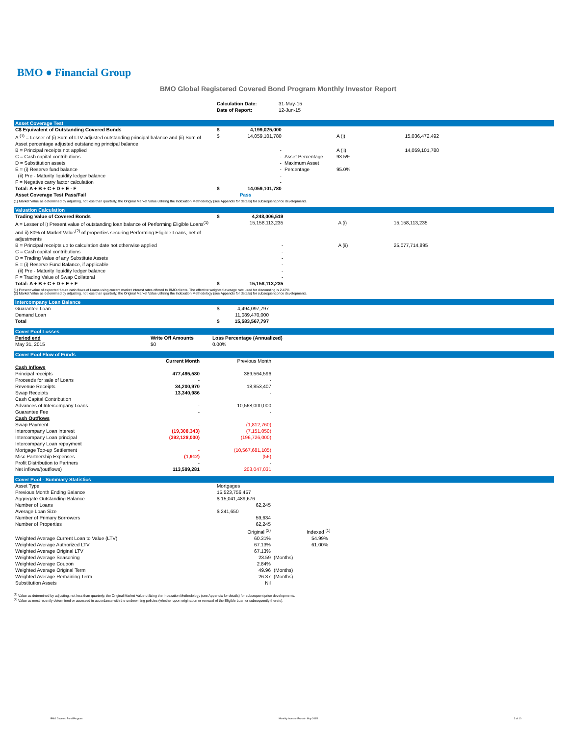BMO ● Financial Group
BMO Global Registered Covered Bond Program Monthly Investor Report
| | Calculation Date: Date of Report: | 31-May-15 12-Jun-15 |
Asset Coverage Test
| C$ Equivalent of Outstanding Covered Bonds | $ | 4,199,025,000 | | | |
| A <sup>(1)</sup> = Lesser of (i) Sum of LTV adjusted outstanding principal balance and (ii) Sum of Asset percentage adjusted outstanding principal balance | $ | 14,059,101,780 | | A (i) | 15,036,472,492 |
| B = Principal receipts not applied | | - | | A (ii) | 14,059,101,780 |
| C = Cash capital contributions | | - | Asset Percentage | 93.5% | |
| D = Substitution assets | | - | Maximum Asset | | |
| E = (i) Reserve fund balance | | - | Percentage | 95.0% | |
| (ii) Pre - Maturity liquidity ledger balance | | - | | | |
| F = Negative carry factor calculation | | - | | | |
| Total: A + B + C + D + E - F | $ | 14,059,101,780 | | | |
| Asset Coverage Test Pass/Fail | | Pass | | | |
(1) Market Value as determined by adjusting, not less than quarterly, the Original Market Value utilizing the Indexation Methodology (see Appendix for details) for subsequent price developments.
Valuation Calculation
| Trading Value of Covered Bonds | $ | 4,248,006,519 | | | |
| A = Lesser of i) Present value of outstanding loan balance of Performing Eligible Loans<sup>(1)</sup> and ii) 80% of Market Value<sup>(2)</sup> of properties securing Performing Eligible Loans, net of adjustments | | 15,158,113,235 | | A (i) | 15,158,113,235 |
| B = Principal receipts up to calculation date not otherwise applied | | - | | A (ii) | 25,077,714,895 |
| C = Cash capital contributions | | - | | | |
| D = Trading Value of any Substitute Assets | | - | | | |
| E = (i) Reserve Fund Balance, if applicable | | - | | | |
| (ii) Pre - Maturity liquidity ledger balance | | - | | | |
| F = Trading Value of Swap Collateral | | - | | | |
| Total: A + B + C + D + E + F | $ | 15,158,113,235 | | | |
(1) Present value of expected future cash flows of Loans using current market interest rates offered to BMO clients. The effective weighted average rate used for discounting is 2.47%
(2) Market Value as determined by adjusting, not less than quarterly, the Original Market Value utilizing the Indexation Methodology (see Appendix for details) for subsequent price developments.
Intercompany Loan Balance
| Guarantee Loan | $ | 4,494,097,797 | |
| Demand Loan | | 11,089,470,000 | |
| Total | $ | 15,583,567,797 | |
Cover Pool Losses
| Period end | Write Off Amounts | Loss Percentage (Annualized) | |
| --- | --- | --- | --- |
| May 31, 2015 | $0 | 0.00% | |
Cover Pool Flow of Funds
| | Current Month | Previous Month | |
| --- | --- | --- | --- |
| Cash Inflows | | | |
| Principal receipts | 477,495,580 | 389,564,596 | |
| Proceeds for sale of Loans | - | - | |
| Revenue Receipts | 34,200,970 | 18,853,407 | |
| Swap Receipts | 13,340,986 | - | |
| Cash Capital Contribution | | | |
| Advances of Intercompany Loans | - | 10,568,000,000 | |
| Guarantee Fee | - | - | |
| Cash Outflows | | | |
| Swap Payment | - | (1,812,760) | |
| Intercompany Loan interest | (19,308,343) | (7,151,050) | |
| Intercompany Loan principal | (392,128,000) | (196,726,000) | |
| Intercompany Loan repayment | | | |
| Mortgage Top-up Settlement | - | (10,567,681,105) | |
| Misc Partnership Expenses | (1,912) | (56) | |
| Profit Distribution to Partners | - | - | |
| Net inflows/(outflows) | 113,599,281 | 203,047,031 | |
Cover Pool - Summary Statistics
| Asset Type | Mortgages | |
| Previous Month Ending Balance | 15,523,756,457 | |
| Aggregate Outstanding Balance | $ 15,041,489,676 | |
| Number of Loans | 62,245 | |
| Average Loan Size | $ 241,650 | |
| Number of Primary Borrowers | 59,634 | |
| Number of Properties | 62,245 | |
| | Original <sup>(2)</sup> | Indexed <sup>(1)</sup> |
| Weighted Average Current Loan to Value (LTV) | 60.31% | 54.99% |
| Weighted Average Authorized LTV | 67.13% | 61.00% |
| Weighted Average Original LTV | 67.13% | |
| Weighted Average Seasoning | 23.59 | (Months) |
| Weighted Average Coupon | 2.84% | |
| Weighted Average Original Term | 49.96 | (Months) |
| Weighted Average Remaining Term | 26.37 | (Months) |
| Substitution Assets | Nil | |
<sup>(1)</sup> Value as determined by adjusting, not less than quarterly, the Original Market Value utilizing the Indexation Methodology (see Appendix for details) for subsequent price developments.
<sup>(2)</sup> Value as most recently determined or assessed in accordance with the underwriting policies (whether upon origination or renewal of the Eligible Loan or subsequently thereto).
BMO Covered Bond Program Monthly Investor Report - May 2015 3 of 10